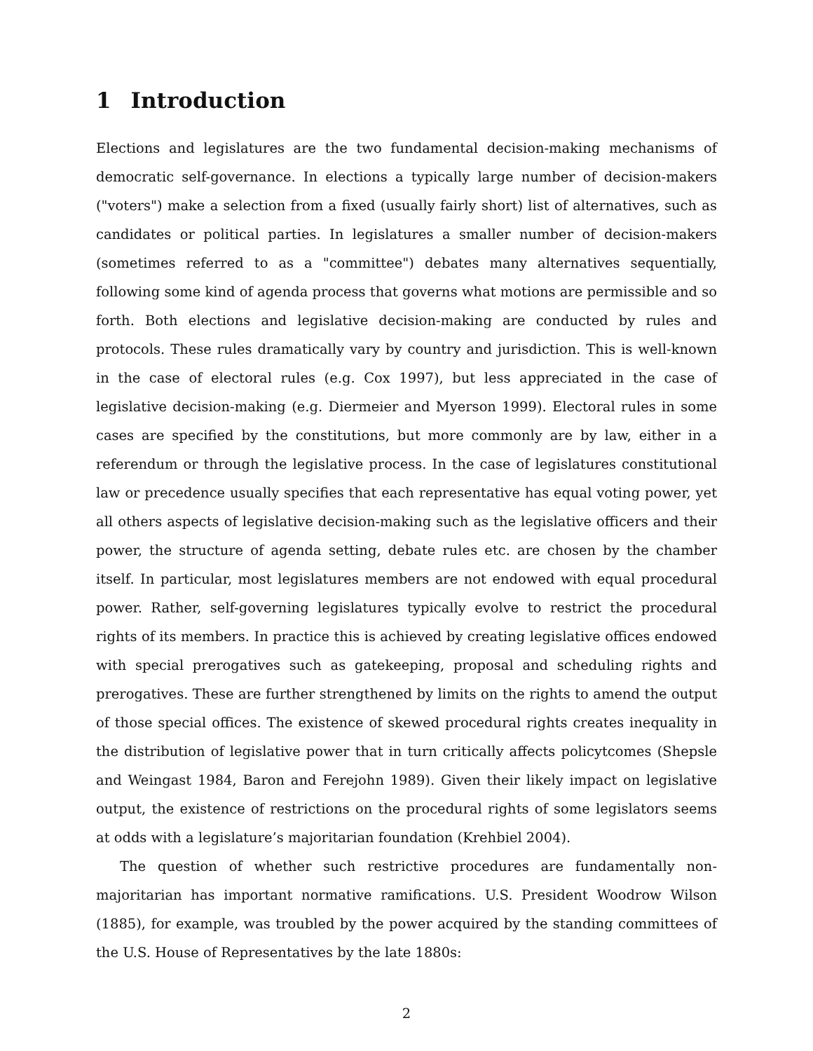1 Introduction
Elections and legislatures are the two fundamental decision-making mechanisms of democratic self-governance. In elections a typically large number of decision-makers ("voters") make a selection from a fixed (usually fairly short) list of alternatives, such as candidates or political parties. In legislatures a smaller number of decision-makers (sometimes referred to as a "committee") debates many alternatives sequentially, following some kind of agenda process that governs what motions are permissible and so forth. Both elections and legislative decision-making are conducted by rules and protocols. These rules dramatically vary by country and jurisdiction. This is well-known in the case of electoral rules (e.g. Cox 1997), but less appreciated in the case of legislative decision-making (e.g. Diermeier and Myerson 1999). Electoral rules in some cases are specified by the constitutions, but more commonly are by law, either in a referendum or through the legislative process. In the case of legislatures constitutional law or precedence usually specifies that each representative has equal voting power, yet all others aspects of legislative decision-making such as the legislative officers and their power, the structure of agenda setting, debate rules etc. are chosen by the chamber itself. In particular, most legislatures members are not endowed with equal procedural power. Rather, self-governing legislatures typically evolve to restrict the procedural rights of its members. In practice this is achieved by creating legislative offices endowed with special prerogatives such as gatekeeping, proposal and scheduling rights and prerogatives. These are further strengthened by limits on the rights to amend the output of those special offices. The existence of skewed procedural rights creates inequality in the distribution of legislative power that in turn critically affects policytcomes (Shepsle and Weingast 1984, Baron and Ferejohn 1989). Given their likely impact on legislative output, the existence of restrictions on the procedural rights of some legislators seems at odds with a legislature’s majoritarian foundation (Krehbiel 2004).
The question of whether such restrictive procedures are fundamentally non-majoritarian has important normative ramifications. U.S. President Woodrow Wilson (1885), for example, was troubled by the power acquired by the standing committees of the U.S. House of Representatives by the late 1880s:
2